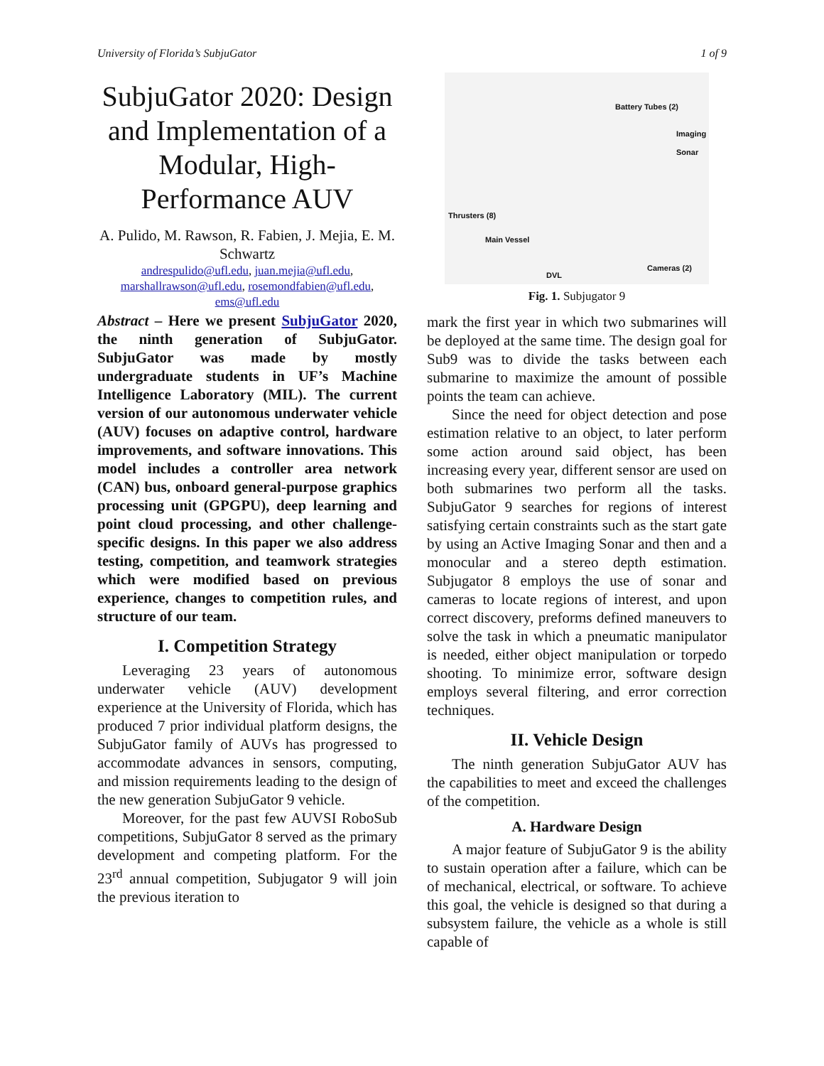University of Florida’s SubjuGator 1 of 9
SubjuGator 2020: Design and Implementation of a Modular, High-Performance AUV
A. Pulido, M. Rawson, R. Fabien, J. Mejia, E. M. Schwartz
andrespulido@ufl.edu, juan.mejia@ufl.edu, marshallrawson@ufl.edu, rosemondfabien@ufl.edu, ems@ufl.edu
Abstract – Here we present SubjuGator 2020, the ninth generation of SubjuGator. SubjuGator was made by mostly undergraduate students in UF’s Machine Intelligence Laboratory (MIL). The current version of our autonomous underwater vehicle (AUV) focuses on adaptive control, hardware improvements, and software innovations. This model includes a controller area network (CAN) bus, onboard general-purpose graphics processing unit (GPGPU), deep learning and point cloud processing, and other challenge-specific designs. In this paper we also address testing, competition, and teamwork strategies which were modified based on previous experience, changes to competition rules, and structure of our team.
I. Competition Strategy
Leveraging 23 years of autonomous underwater vehicle (AUV) development experience at the University of Florida, which has produced 7 prior individual platform designs, the SubjuGator family of AUVs has progressed to accommodate advances in sensors, computing, and mission requirements leading to the design of the new generation SubjuGator 9 vehicle.
Moreover, for the past few AUVSI RoboSub competitions, SubjuGator 8 served as the primary development and competing platform. For the 23<sup>rd</sup> annual competition, Subjugator 9 will join the previous iteration to
Battery Tubes (2)
Imaging
Sonar
Thrusters (8)
Main Vessel
DVL
Cameras (2)
Fig. 1. Subjugator 9
mark the first year in which two submarines will be deployed at the same time. The design goal for Sub9 was to divide the tasks between each submarine to maximize the amount of possible points the team can achieve.
Since the need for object detection and pose estimation relative to an object, to later perform some action around said object, has been increasing every year, different sensor are used on both submarines two perform all the tasks. SubjuGator 9 searches for regions of interest satisfying certain constraints such as the start gate by using an Active Imaging Sonar and then and a monocular and a stereo depth estimation. Subjugator 8 employs the use of sonar and cameras to locate regions of interest, and upon correct discovery, preforms defined maneuvers to solve the task in which a pneumatic manipulator is needed, either object manipulation or torpedo shooting. To minimize error, software design employs several filtering, and error correction techniques.
II. Vehicle Design
The ninth generation SubjuGator AUV has the capabilities to meet and exceed the challenges of the competition.
A. Hardware Design
A major feature of SubjuGator 9 is the ability to sustain operation after a failure, which can be of mechanical, electrical, or software. To achieve this goal, the vehicle is designed so that during a subsystem failure, the vehicle as a whole is still capable of